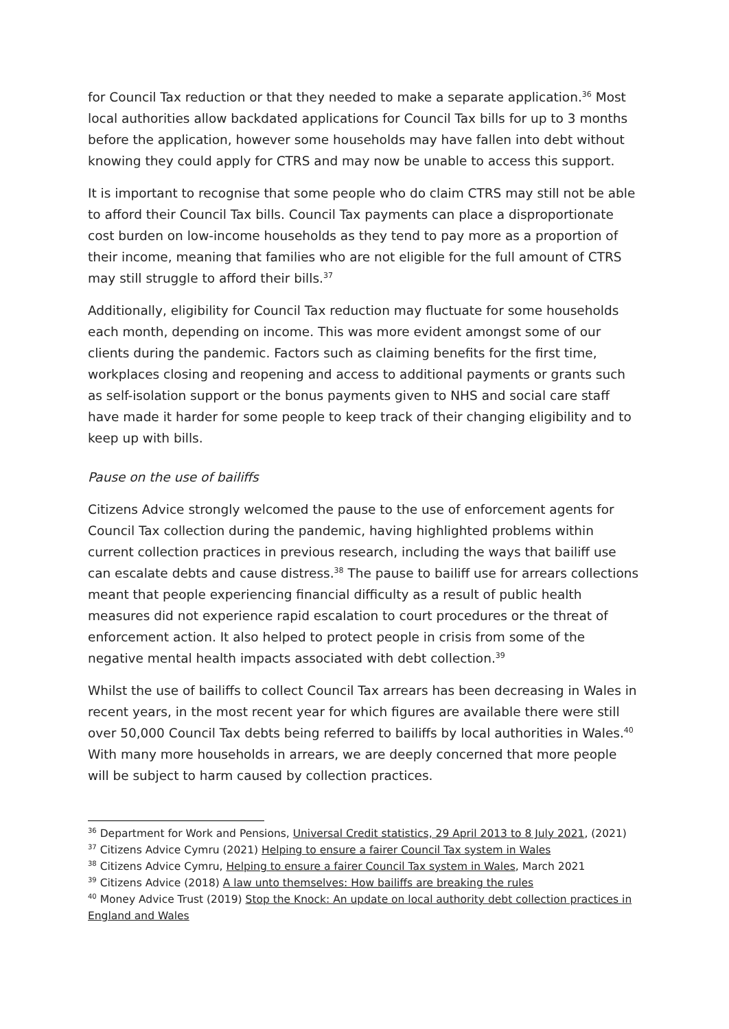for Council Tax reduction or that they needed to make a separate application.<sup>36</sup> Most local authorities allow backdated applications for Council Tax bills for up to 3 months before the application, however some households may have fallen into debt without knowing they could apply for CTRS and may now be unable to access this support.
It is important to recognise that some people who do claim CTRS may still not be able to afford their Council Tax bills. Council Tax payments can place a disproportionate cost burden on low-income households as they tend to pay more as a proportion of their income, meaning that families who are not eligible for the full amount of CTRS may still struggle to afford their bills.<sup>37</sup>
Additionally, eligibility for Council Tax reduction may fluctuate for some households each month, depending on income. This was more evident amongst some of our clients during the pandemic. Factors such as claiming benefits for the first time, workplaces closing and reopening and access to additional payments or grants such as self-isolation support or the bonus payments given to NHS and social care staff have made it harder for some people to keep track of their changing eligibility and to keep up with bills.
Pause on the use of bailiffs
Citizens Advice strongly welcomed the pause to the use of enforcement agents for Council Tax collection during the pandemic, having highlighted problems within current collection practices in previous research, including the ways that bailiff use can escalate debts and cause distress.<sup>38</sup> The pause to bailiff use for arrears collections meant that people experiencing financial difficulty as a result of public health measures did not experience rapid escalation to court procedures or the threat of enforcement action. It also helped to protect people in crisis from some of the negative mental health impacts associated with debt collection.<sup>39</sup>
Whilst the use of bailiffs to collect Council Tax arrears has been decreasing in Wales in recent years, in the most recent year for which figures are available there were still over 50,000 Council Tax debts being referred to bailiffs by local authorities in Wales.<sup>40</sup> With many more households in arrears, we are deeply concerned that more people will be subject to harm caused by collection practices.
<sup>36</sup> Department for Work and Pensions, Universal Credit statistics, 29 April 2013 to 8 July 2021, (2021)
<sup>37</sup> Citizens Advice Cymru (2021) Helping to ensure a fairer Council Tax system in Wales
<sup>38</sup> Citizens Advice Cymru, Helping to ensure a fairer Council Tax system in Wales, March 2021
<sup>39</sup> Citizens Advice (2018) A law unto themselves: How bailiffs are breaking the rules
<sup>40</sup> Money Advice Trust (2019) Stop the Knock: An update on local authority debt collection practices in England and Wales